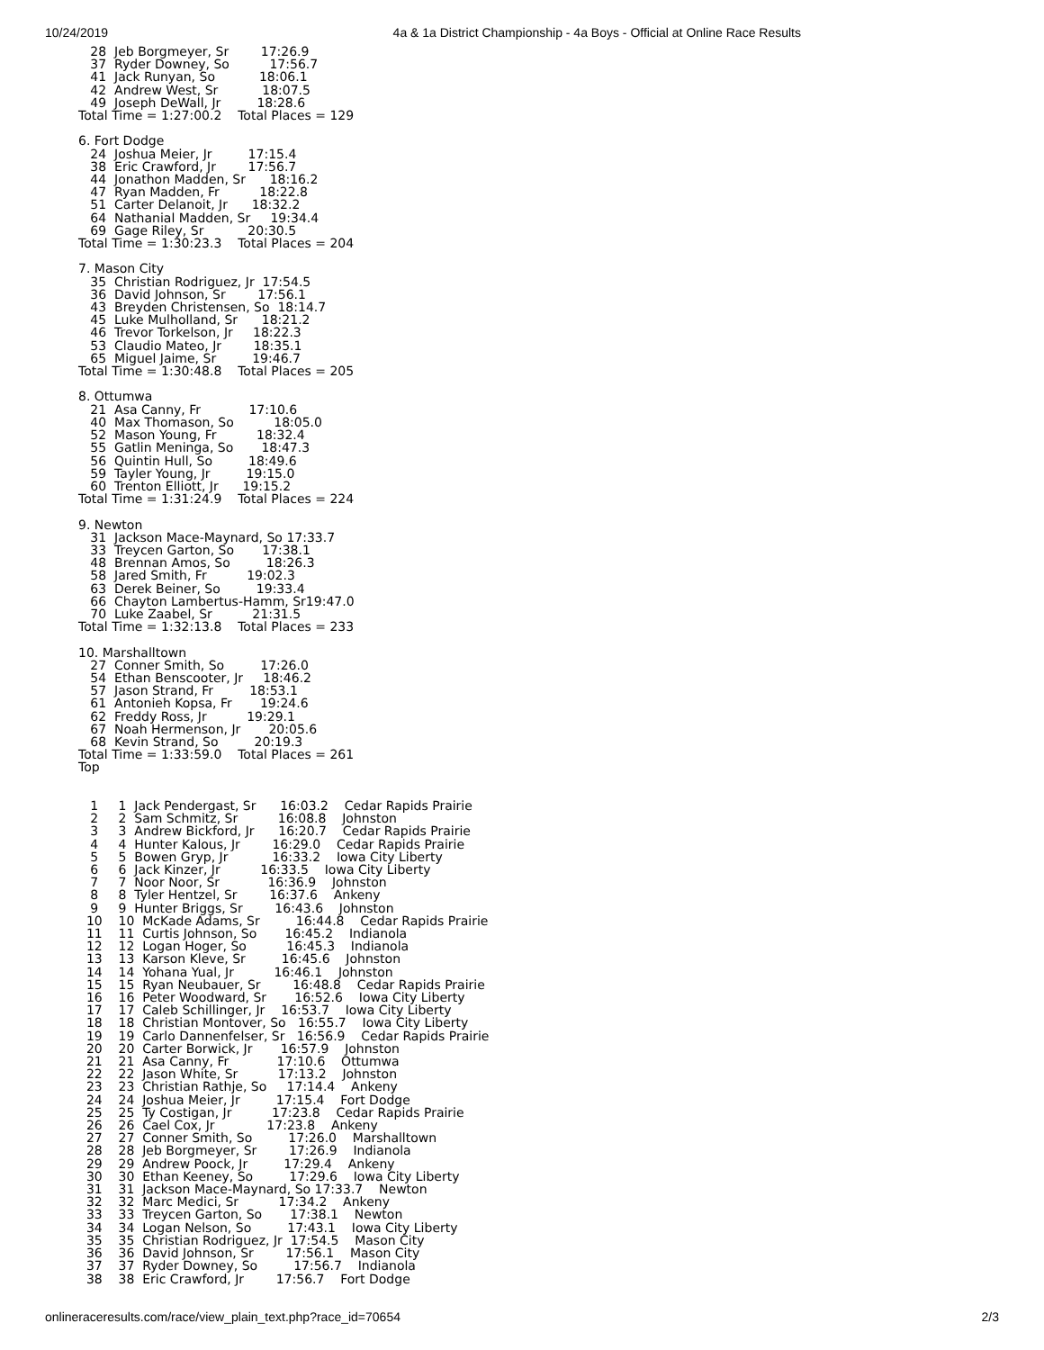10/24/2019 4a & 1a District Championship - 4a Boys - Official at Online Race Results
   28  Jeb Borgmeyer, Sr        17:26.9
   37  Ryder Downey, So          17:56.7
   41  Jack Runyan, So           18:06.1
   42  Andrew West, Sr           18:07.5
   49  Joseph DeWall, Jr         18:28.6
Total Time = 1:27:00.2    Total Places = 129

6. Fort Dodge
   24  Joshua Meier, Jr         17:15.4
   38  Eric Crawford, Jr        17:56.7
   44  Jonathon Madden, Sr      18:16.2
   47  Ryan Madden, Fr          18:22.8
   51  Carter Delanoit, Jr      18:32.2
   64  Nathanial Madden, Sr     19:34.4
   69  Gage Riley, Sr           20:30.5
Total Time = 1:30:23.3    Total Places = 204

7. Mason City
   35  Christian Rodriguez, Jr  17:54.5
   36  David Johnson, Sr        17:56.1
   43  Breyden Christensen, So  18:14.7
   45  Luke Mulholland, Sr      18:21.2
   46  Trevor Torkelson, Jr     18:22.3
   53  Claudio Mateo, Jr        18:35.1
   65  Miguel Jaime, Sr         19:46.7
Total Time = 1:30:48.8    Total Places = 205

8. Ottumwa
   21  Asa Canny, Fr            17:10.6
   40  Max Thomason, So          18:05.0
   52  Mason Young, Fr          18:32.4
   55  Gatlin Meninga, So       18:47.3
   56  Quintin Hull, So         18:49.6
   59  Tayler Young, Jr         19:15.0
   60  Trenton Elliott, Jr      19:15.2
Total Time = 1:31:24.9    Total Places = 224

9. Newton
   31  Jackson Mace-Maynard, So 17:33.7
   33  Treycen Garton, So       17:38.1
   48  Brennan Amos, So         18:26.3
   58  Jared Smith, Fr          19:02.3
   63  Derek Beiner, So         19:33.4
   66  Chayton Lambertus-Hamm, Sr19:47.0
   70  Luke Zaabel, Sr          21:31.5
Total Time = 1:32:13.8    Total Places = 233

10. Marshalltown
   27  Conner Smith, So         17:26.0
   54  Ethan Benscooter, Jr     18:46.2
   57  Jason Strand, Fr         18:53.1
   61  Antonieh Kopsa, Fr       19:24.6
   62  Freddy Ross, Jr          19:29.1
   67  Noah Hermenson, Jr       20:05.6
   68  Kevin Strand, So         20:19.3
Total Time = 1:33:59.0    Total Places = 261
Top


   1     1  Jack Pendergast, Sr      16:03.2    Cedar Rapids Prairie
   2     2  Sam Schmitz, Sr          16:08.8    Johnston
   3     3  Andrew Bickford, Jr      16:20.7    Cedar Rapids Prairie
   4     4  Hunter Kalous, Jr        16:29.0    Cedar Rapids Prairie
   5     5  Bowen Gryp, Jr           16:33.2    Iowa City Liberty
   6     6  Jack Kinzer, Jr          16:33.5    Iowa City Liberty
   7     7  Noor Noor, Sr            16:36.9    Johnston
   8     8  Tyler Hentzel, Sr        16:37.6    Ankeny
   9     9  Hunter Briggs, Sr        16:43.6    Johnston
  10    10  McKade Adams, Sr         16:44.8    Cedar Rapids Prairie
  11    11  Curtis Johnson, So       16:45.2    Indianola
  12    12  Logan Hoger, So          16:45.3    Indianola
  13    13  Karson Kleve, Sr         16:45.6    Johnston
  14    14  Yohana Yual, Jr          16:46.1    Johnston
  15    15  Ryan Neubauer, Sr        16:48.8    Cedar Rapids Prairie
  16    16  Peter Woodward, Sr       16:52.6    Iowa City Liberty
  17    17  Caleb Schillinger, Jr    16:53.7    Iowa City Liberty
  18    18  Christian Montover, So   16:55.7    Iowa City Liberty
  19    19  Carlo Dannenfelser, Sr   16:56.9    Cedar Rapids Prairie
  20    20  Carter Borwick, Jr       16:57.9    Johnston
  21    21  Asa Canny, Fr            17:10.6    Ottumwa
  22    22  Jason White, Sr          17:13.2    Johnston
  23    23  Christian Rathje, So     17:14.4    Ankeny
  24    24  Joshua Meier, Jr         17:15.4    Fort Dodge
  25    25  Ty Costigan, Jr          17:23.8    Cedar Rapids Prairie
  26    26  Cael Cox, Jr             17:23.8    Ankeny
  27    27  Conner Smith, So         17:26.0    Marshalltown
  28    28  Jeb Borgmeyer, Sr        17:26.9    Indianola
  29    29  Andrew Poock, Jr         17:29.4    Ankeny
  30    30  Ethan Keeney, So         17:29.6    Iowa City Liberty
  31    31  Jackson Mace-Maynard, So 17:33.7    Newton
  32    32  Marc Medici, Sr          17:34.2    Ankeny
  33    33  Treycen Garton, So       17:38.1    Newton
  34    34  Logan Nelson, So         17:43.1    Iowa City Liberty
  35    35  Christian Rodriguez, Jr  17:54.5    Mason City
  36    36  David Johnson, Sr        17:56.1    Mason City
  37    37  Ryder Downey, So         17:56.7    Indianola
  38    38  Eric Crawford, Jr        17:56.7    Fort Dodge
onlineraceresults.com/race/view_plain_text.php?race_id=70654 2/3